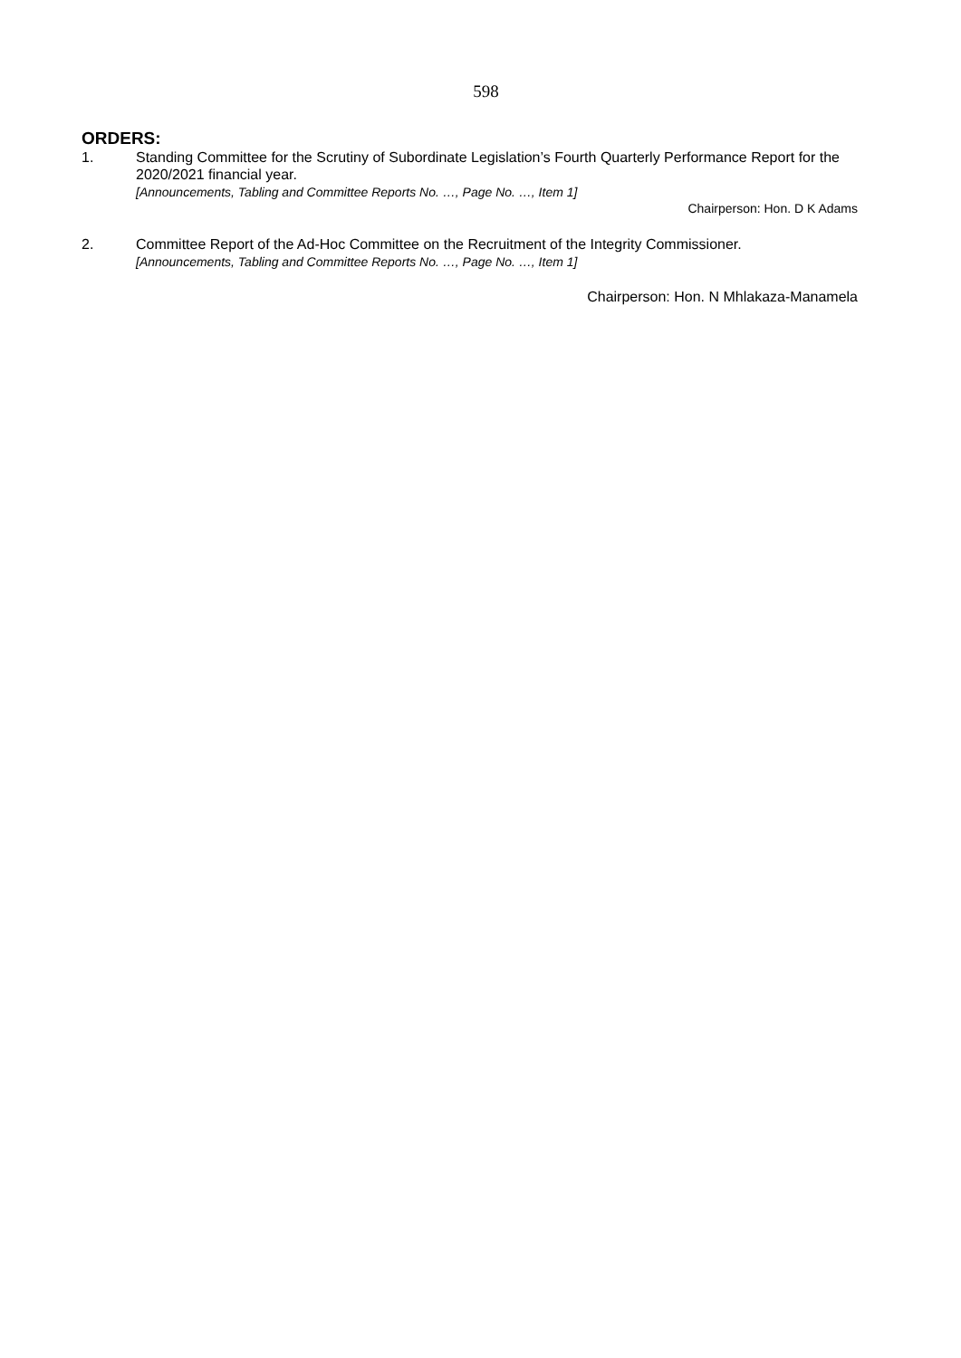598
ORDERS:
1. Standing Committee for the Scrutiny of Subordinate Legislation’s Fourth Quarterly Performance Report for the 2020/2021 financial year.
[Announcements, Tabling and Committee Reports No. …, Page No. …, Item 1]
Chairperson: Hon. D K Adams
2. Committee Report of the Ad-Hoc Committee on the Recruitment of the Integrity Commissioner.
[Announcements, Tabling and Committee Reports No. …, Page No. …, Item 1]
Chairperson: Hon. N Mhlakaza-Manamela